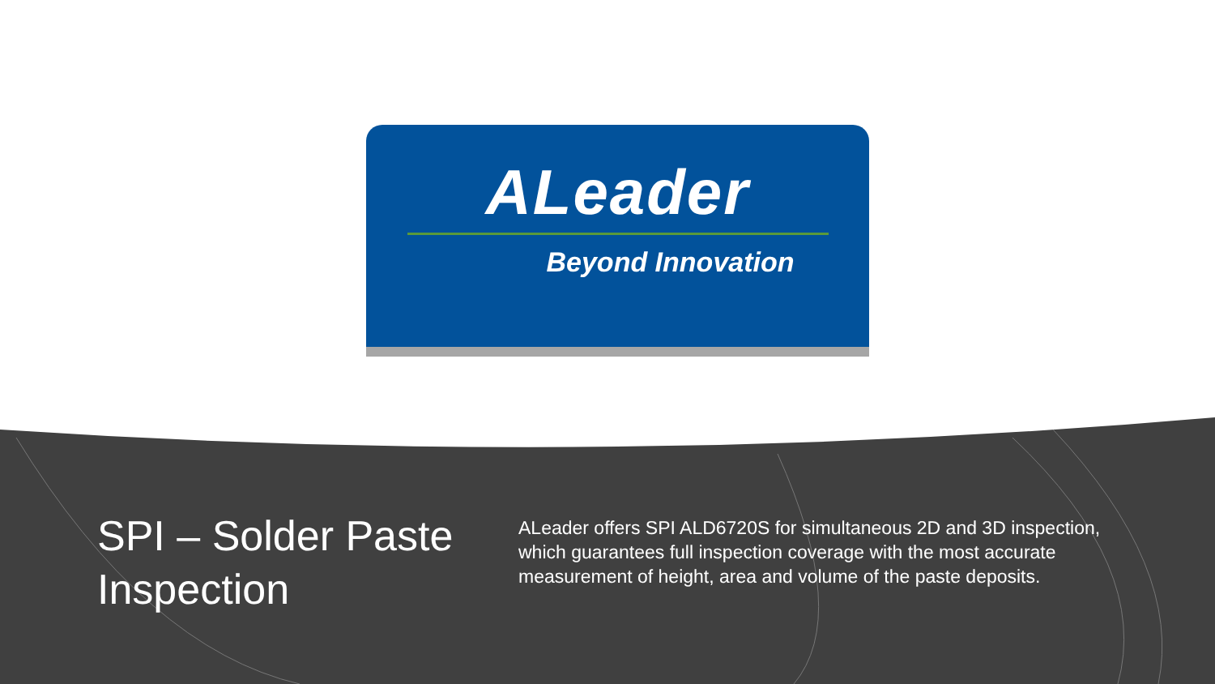ALeader
Beyond Innovation
SPI – Solder Paste Inspection
ALeader offers SPI ALD6720S for simultaneous 2D and 3D inspection, which guarantees full inspection coverage with the most accurate measurement of height, area and volume of the paste deposits.